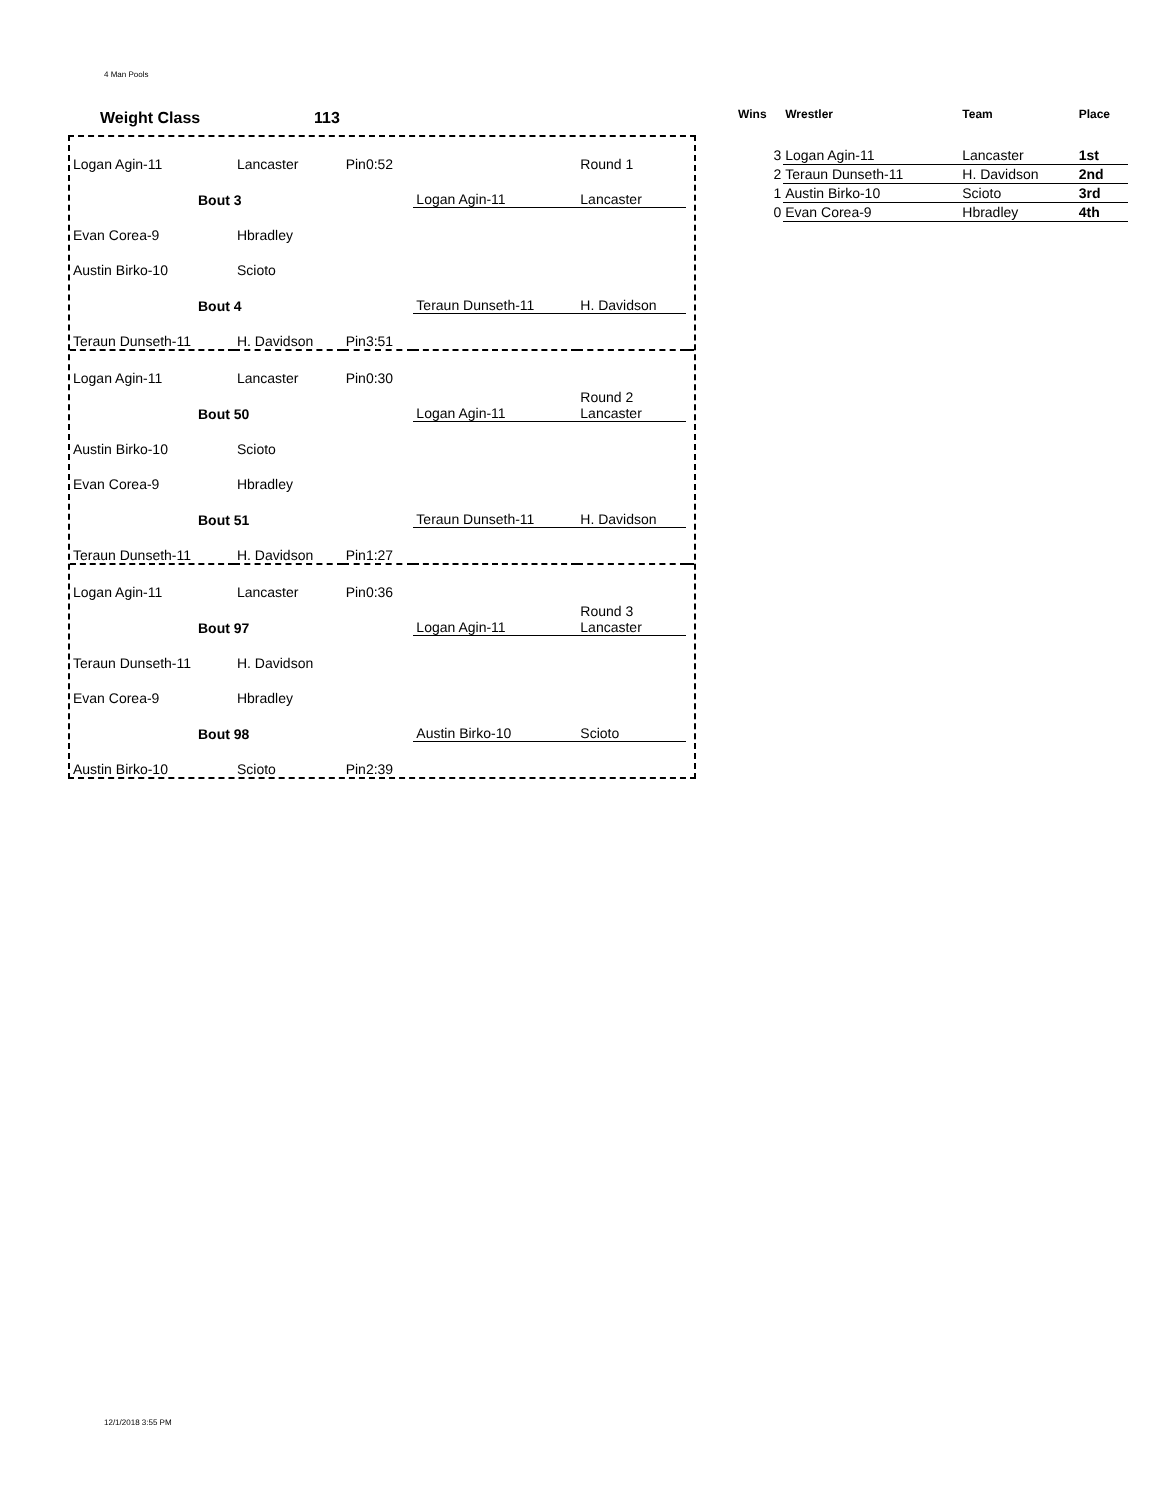4 Man Pools
Weight Class 113
| Logan Agin-11 | Lancaster | Pin0:52 | | Round 1 | |
| Bout 3 | | | Logan Agin-11 | Lancaster | |
| Evan Corea-9 | Hbradley | | | | |
| Austin Birko-10 | Scioto | | | | |
| Bout 4 | | | Teraun Dunseth-11 | H. Davidson | |
| Teraun Dunseth-11 | H. Davidson | Pin3:51 | | | |
| Logan Agin-11 | Lancaster | Pin0:30 | | | |
| Bout 50 | | | Logan Agin-11 | Round 2 Lancaster | |
| Austin Birko-10 | Scioto | | | | |
| Evan Corea-9 | Hbradley | | | | |
| Bout 51 | | | Teraun Dunseth-11 | H. Davidson | |
| Teraun Dunseth-11 | H. Davidson | Pin1:27 | | | |
| Logan Agin-11 | Lancaster | Pin0:36 | | | |
| Bout 97 | | | Logan Agin-11 | Round 3 Lancaster | |
| Teraun Dunseth-11 | H. Davidson | | | | |
| Evan Corea-9 | Hbradley | | | | |
| Bout 98 | | | Austin Birko-10 | Scioto | |
| Austin Birko-10 | Scioto | Pin2:39 | | | |
| Wins | Wrestler | Team | Place |
| --- | --- | --- | --- |
| 3 | Logan Agin-11 | Lancaster | 1st |
| 2 | Teraun Dunseth-11 | H. Davidson | 2nd |
| 1 | Austin Birko-10 | Scioto | 3rd |
| 0 | Evan Corea-9 | Hbradley | 4th |
12/1/2018 3:55 PM